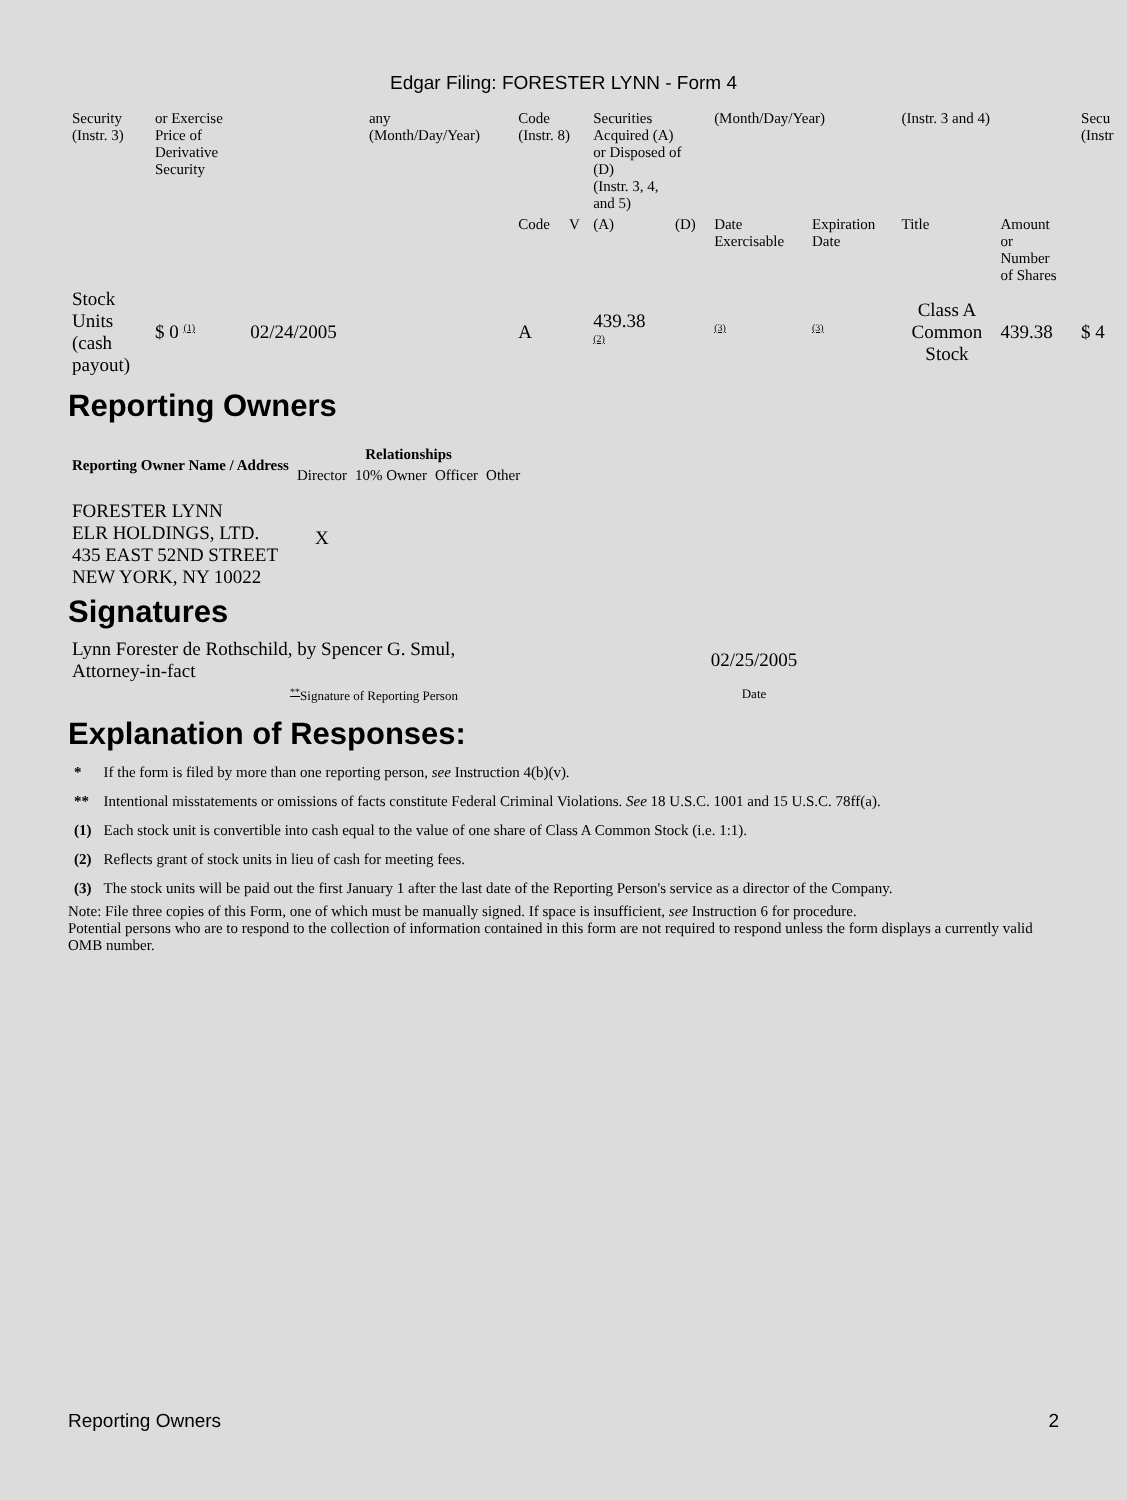Edgar Filing: FORESTER LYNN - Form 4
| Security (Instr. 3) | or Exercise Price of Derivative Security | | any (Month/Day/Year) | Code (Instr. 8) | | Securities Acquired (A) or Disposed of (D) (Instr. 3, 4, and 5) | | (Month/Day/Year) | | (Instr. 3 and 4) | | Secu (Instr |
| | | | | Code | V | (A) | (D) | Date Exercisable | Expiration Date | Title | Amount or Number of Shares | |
| Stock Units (cash payout) | $ 0 <sup>(1)</sup> | 02/24/2005 | | A | | 439.38 <sup>(2)</sup> | | <sup>(3)</sup> | <sup>(3)</sup> | Class A Common Stock | 439.38 | $ 4 |
Reporting Owners
| Reporting Owner Name / Address | Relationships | | | |
| --- | --- | --- | --- | --- |
| | Director | 10% Owner | Officer | Other |
| FORESTER LYNN ELR HOLDINGS, LTD. 435 EAST 52ND STREET NEW YORK, NY 10022 | X | | | |
Signatures
| Lynn Forester de Rothschild, by Spencer G. Smul, Attorney-in-fact | 02/25/2005 |
| <sup>**</sup> Signature of Reporting Person | Date |
Explanation of Responses:
| * | If the form is filed by more than one reporting person, see Instruction 4(b)(v). |
| ** | Intentional misstatements or omissions of facts constitute Federal Criminal Violations. See 18 U.S.C. 1001 and 15 U.S.C. 78ff(a). |
| (1) | Each stock unit is convertible into cash equal to the value of one share of Class A Common Stock (i.e. 1:1). |
| (2) | Reflects grant of stock units in lieu of cash for meeting fees. |
| (3) | The stock units will be paid out the first January 1 after the last date of the Reporting Person's service as a director of the Company. |
Note: File three copies of this Form, one of which must be manually signed. If space is insufficient, see Instruction 6 for procedure.
Potential persons who are to respond to the collection of information contained in this form are not required to respond unless the form displays a currently valid OMB number.
Reporting Owners 2